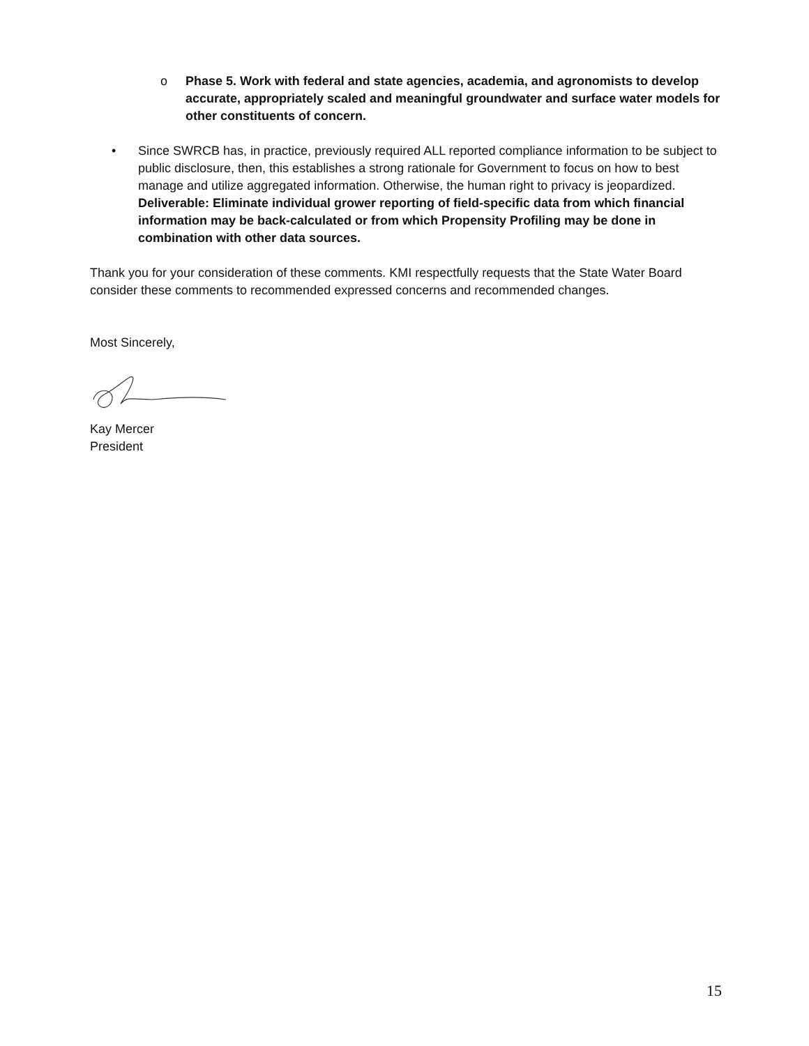o Phase 5. Work with federal and state agencies, academia, and agronomists to develop accurate, appropriately scaled and meaningful groundwater and surface water models for other constituents of concern.
• Since SWRCB has, in practice, previously required ALL reported compliance information to be subject to public disclosure, then, this establishes a strong rationale for Government to focus on how to best manage and utilize aggregated information. Otherwise, the human right to privacy is jeopardized. Deliverable: Eliminate individual grower reporting of field-specific data from which financial information may be back-calculated or from which Propensity Profiling may be done in combination with other data sources.
Thank you for your consideration of these comments. KMI respectfully requests that the State Water Board consider these comments to recommended expressed concerns and recommended changes.
Most Sincerely,
Kay Mercer
President
15